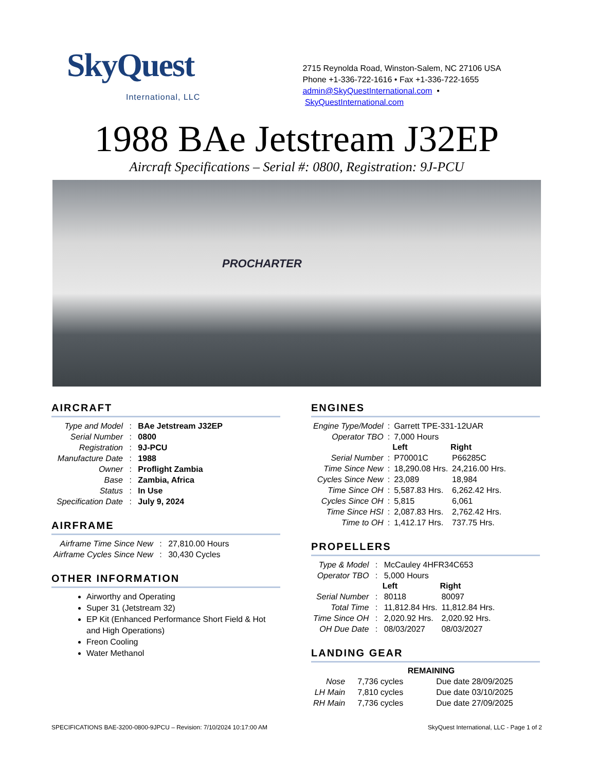SkyQuest
International, LLC
2715 Reynolda Road, Winston-Salem, NC 27106 USA
Phone +1-336-722-1616 • Fax +1-336-722-1655
admin@SkyQuestInternational.com • SkyQuestInternational.com
1988 BAe Jetstream J32EP
Aircraft Specifications – Serial #: 0800, Registration: 9J-PCU
PROCHARTER
AIRCRAFT
| Type and Model | : | BAe Jetstream J32EP |
| Serial Number | : | 0800 |
| Registration | : | 9J-PCU |
| Manufacture Date | : | 1988 |
| Owner | : | Proflight Zambia |
| Base | : | Zambia, Africa |
| Status | : | In Use |
| Specification Date | : | July 9, 2024 |
AIRFRAME
| Airframe Time Since New | : | 27,810.00 Hours |
| Airframe Cycles Since New | : | 30,430 Cycles |
OTHER INFORMATION
Airworthy and Operating
Super 31 (Jetstream 32)
EP Kit (Enhanced Performance Short Field & Hot and High Operations)
Freon Cooling
Water Methanol
ENGINES
| Engine Type/Model | : | Garrett TPE-331-12UAR | |
| Operator TBO | : | 7,000 Hours | |
| | | Left | Right |
| Serial Number | : | P70001C | P66285C |
| Time Since New | : | 18,290.08 Hrs. | 24,216.00 Hrs. |
| Cycles Since New | : | 23,089 | 18,984 |
| Time Since OH | : | 5,587.83 Hrs. | 6,262.42 Hrs. |
| Cycles Since OH | : | 5,815 | 6,061 |
| Time Since HSI | : | 2,087.83 Hrs. | 2,762.42 Hrs. |
| Time to OH | : | 1,412.17 Hrs. | 737.75 Hrs. |
PROPELLERS
| Type & Model | : | McCauley 4HFR34C653 | |
| Operator TBO | : | 5,000 Hours | |
| | | Left | Right |
| Serial Number | : | 80118 | 80097 |
| Total Time | : | 11,812.84 Hrs. | 11,812.84 Hrs. |
| Time Since OH | : | 2,020.92 Hrs. | 2,020.92 Hrs. |
| OH Due Date | : | 08/03/2027 | 08/03/2027 |
LANDING GEAR
| | REMAINING | |
| Nose | 7,736 cycles | Due date 28/09/2025 |
| LH Main | 7,810 cycles | Due date 03/10/2025 |
| RH Main | 7,736 cycles | Due date 27/09/2025 |
SPECIFICATIONS BAE-3200-0800-9JPCU – Revision: 7/10/2024 10:17:00 AM SkyQuest International, LLC - Page 1 of 2